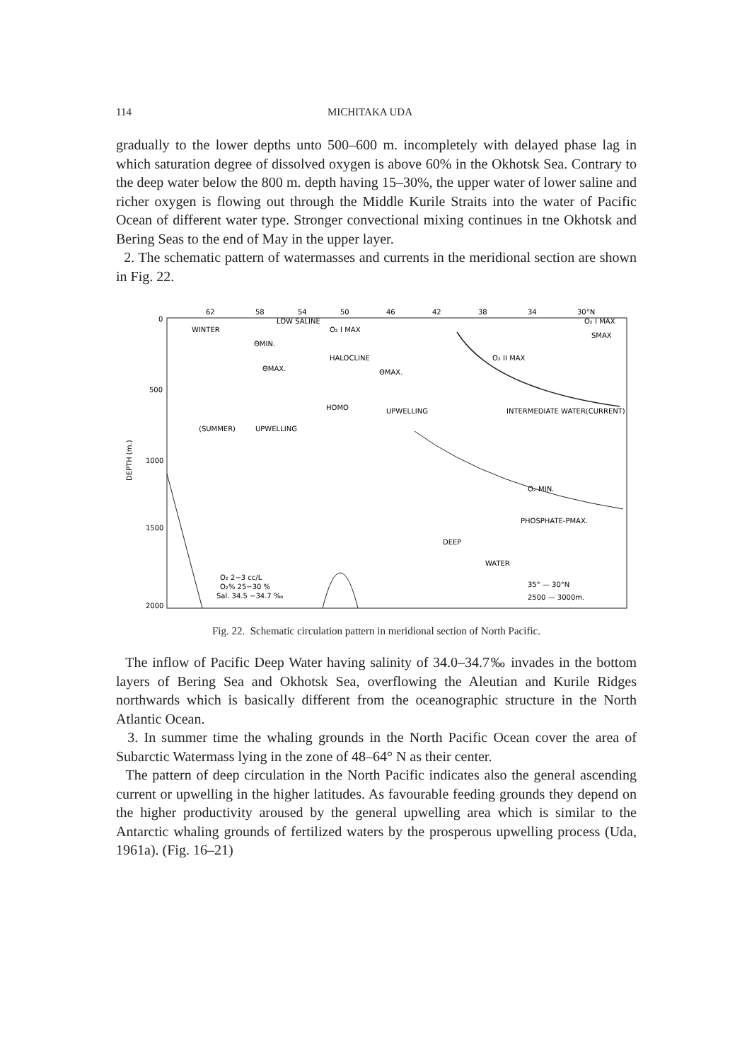114 MICHITAKA UDA
gradually to the lower depths unto 500–600 m. incompletely with delayed phase lag in which saturation degree of dissolved oxygen is above 60% in the Okhotsk Sea. Contrary to the deep water below the 800 m. depth having 15–30%, the upper water of lower saline and richer oxygen is flowing out through the Middle Kurile Straits into the water of Pacific Ocean of different water type. Stronger convectional mixing continues in tne Okhotsk and Bering Seas to the end of May in the upper layer.
2. The schematic pattern of watermasses and currents in the meridional section are shown in Fig. 22.
62
58
54
50
46
42
38
34
30°N
0
500
1000
1500
2000
DEPTH (m.)
LOW SALINE
WINTER
ΘMIN.
O₂ I MAX
O₂ I MAX
SMAX
HALOCLINE
ΘMAX.
ΘMAX.
O₂ II MAX
HOMO
UPWELLING
(SUMMER)
UPWELLING
INTERMEDIATE WATER(CURRENT)
O₂ MIN.
PHOSPHATE-PMAX.
DEEP
WATER
35° — 30°N
2500 — 3000m.
O₂ 2−3 cc/L
O₂% 25−30 %
Sal. 34.5 −34.7 ‰
Fig. 22. Schematic circulation pattern in meridional section of North Pacific.
The inflow of Pacific Deep Water having salinity of 34.0–34.7‰ invades in the bottom layers of Bering Sea and Okhotsk Sea, overflowing the Aleutian and Kurile Ridges northwards which is basically different from the oceanographic structure in the North Atlantic Ocean.
3. In summer time the whaling grounds in the North Pacific Ocean cover the area of Subarctic Watermass lying in the zone of 48–64° N as their center.
The pattern of deep circulation in the North Pacific indicates also the general ascending current or upwelling in the higher latitudes. As favourable feeding grounds they depend on the higher productivity aroused by the general upwelling area which is similar to the Antarctic whaling grounds of fertilized waters by the prosperous upwelling process (Uda, 1961a). (Fig. 16–21)